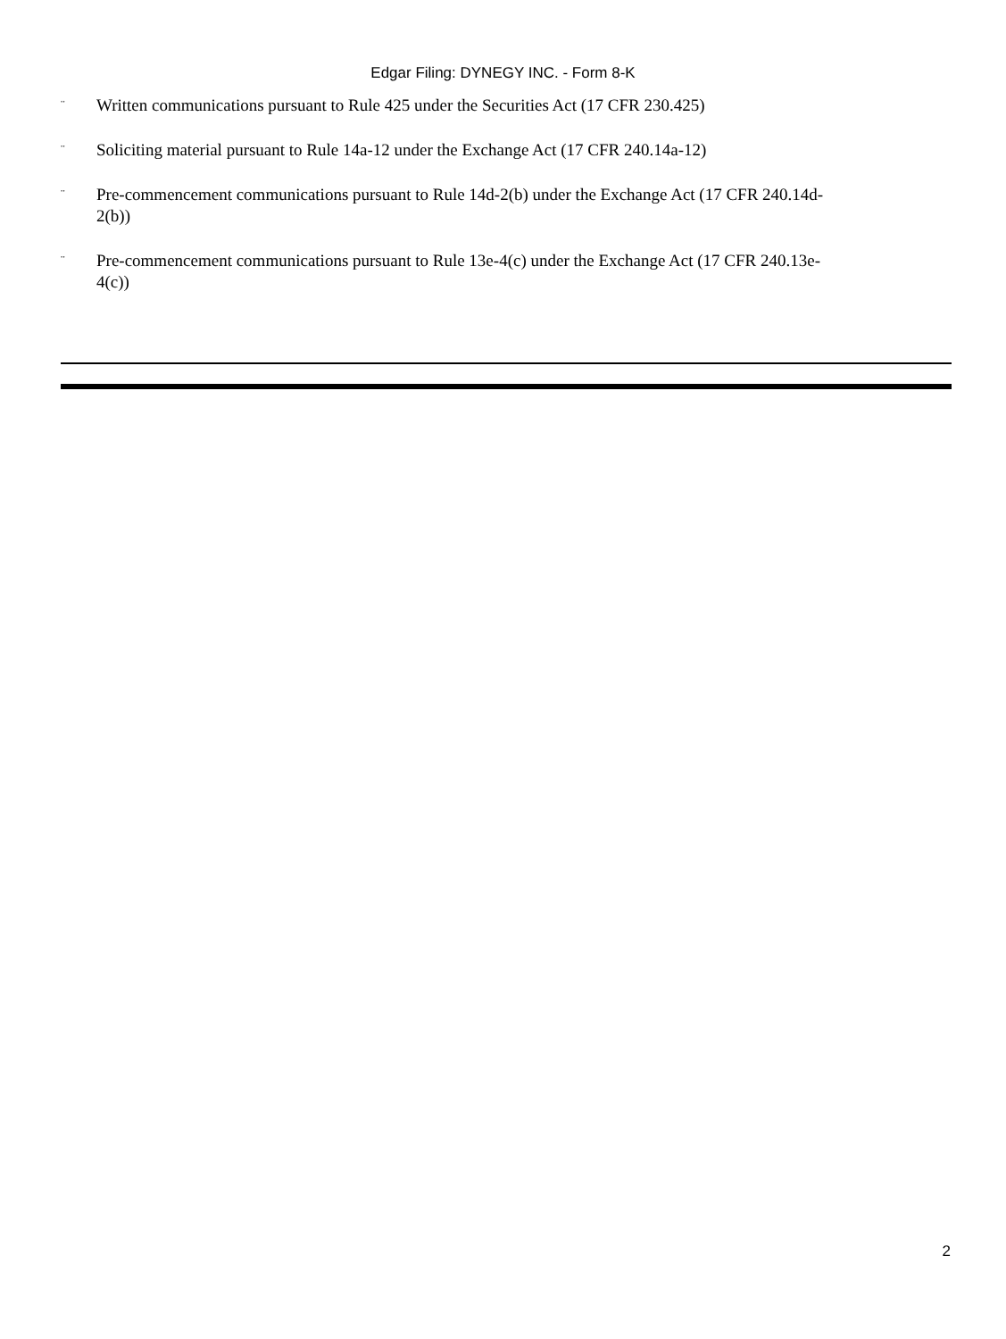Edgar Filing: DYNEGY INC. - Form 8-K
¨ Written communications pursuant to Rule 425 under the Securities Act (17 CFR 230.425)
¨ Soliciting material pursuant to Rule 14a-12 under the Exchange Act (17 CFR 240.14a-12)
¨ Pre-commencement communications pursuant to Rule 14d-2(b) under the Exchange Act (17 CFR 240.14d-2(b))
¨ Pre-commencement communications pursuant to Rule 13e-4(c) under the Exchange Act (17 CFR 240.13e-4(c))
2